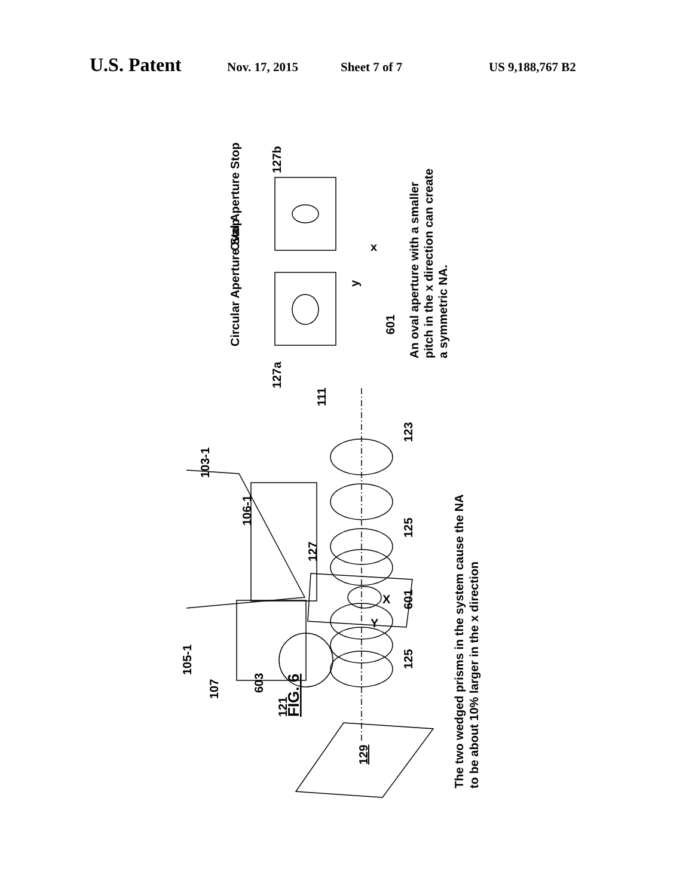U.S. Patent Nov. 17, 2015 Sheet 7 of 7 US 9,188,767 B2
FIG. 6
The two wedged prisms in the system cause the NA
to be about 10% larger in the x direction
An oval aperture with a smaller
pitch in the x direction can create
a symmetric NA.
Circular Aperture Stop
Oval Aperture Stop
127b
127a
601
x
y
103-1
106-1
111
123
125
127
601
X
Y
125
105-1
107
603
121
129